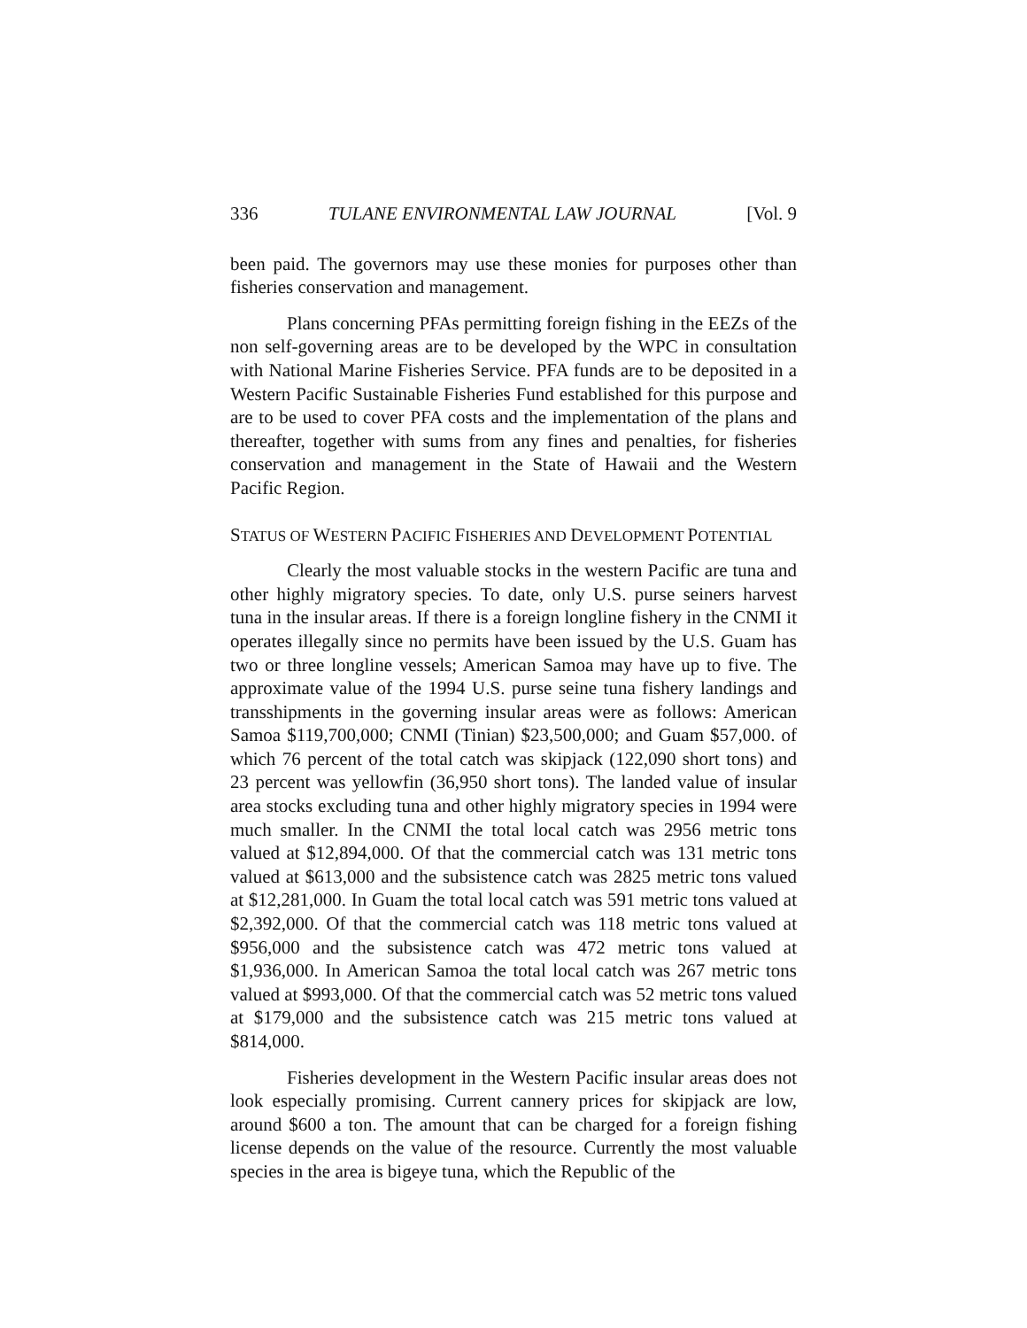336 TULANE ENVIRONMENTAL LAW JOURNAL [Vol. 9
been paid. The governors may use these monies for purposes other than fisheries conservation and management.
Plans concerning PFAs permitting foreign fishing in the EEZs of the non self-governing areas are to be developed by the WPC in consultation with National Marine Fisheries Service. PFA funds are to be deposited in a Western Pacific Sustainable Fisheries Fund established for this purpose and are to be used to cover PFA costs and the implementation of the plans and thereafter, together with sums from any fines and penalties, for fisheries conservation and management in the State of Hawaii and the Western Pacific Region.
STATUS OF WESTERN PACIFIC FISHERIES AND DEVELOPMENT POTENTIAL
Clearly the most valuable stocks in the western Pacific are tuna and other highly migratory species. To date, only U.S. purse seiners harvest tuna in the insular areas. If there is a foreign longline fishery in the CNMI it operates illegally since no permits have been issued by the U.S. Guam has two or three longline vessels; American Samoa may have up to five. The approximate value of the 1994 U.S. purse seine tuna fishery landings and transshipments in the governing insular areas were as follows: American Samoa $119,700,000; CNMI (Tinian) $23,500,000; and Guam $57,000. of which 76 percent of the total catch was skipjack (122,090 short tons) and 23 percent was yellowfin (36,950 short tons). The landed value of insular area stocks excluding tuna and other highly migratory species in 1994 were much smaller. In the CNMI the total local catch was 2956 metric tons valued at $12,894,000. Of that the commercial catch was 131 metric tons valued at $613,000 and the subsistence catch was 2825 metric tons valued at $12,281,000. In Guam the total local catch was 591 metric tons valued at $2,392,000. Of that the commercial catch was 118 metric tons valued at $956,000 and the subsistence catch was 472 metric tons valued at $1,936,000. In American Samoa the total local catch was 267 metric tons valued at $993,000. Of that the commercial catch was 52 metric tons valued at $179,000 and the subsistence catch was 215 metric tons valued at $814,000.
Fisheries development in the Western Pacific insular areas does not look especially promising. Current cannery prices for skipjack are low, around $600 a ton. The amount that can be charged for a foreign fishing license depends on the value of the resource. Currently the most valuable species in the area is bigeye tuna, which the Republic of the